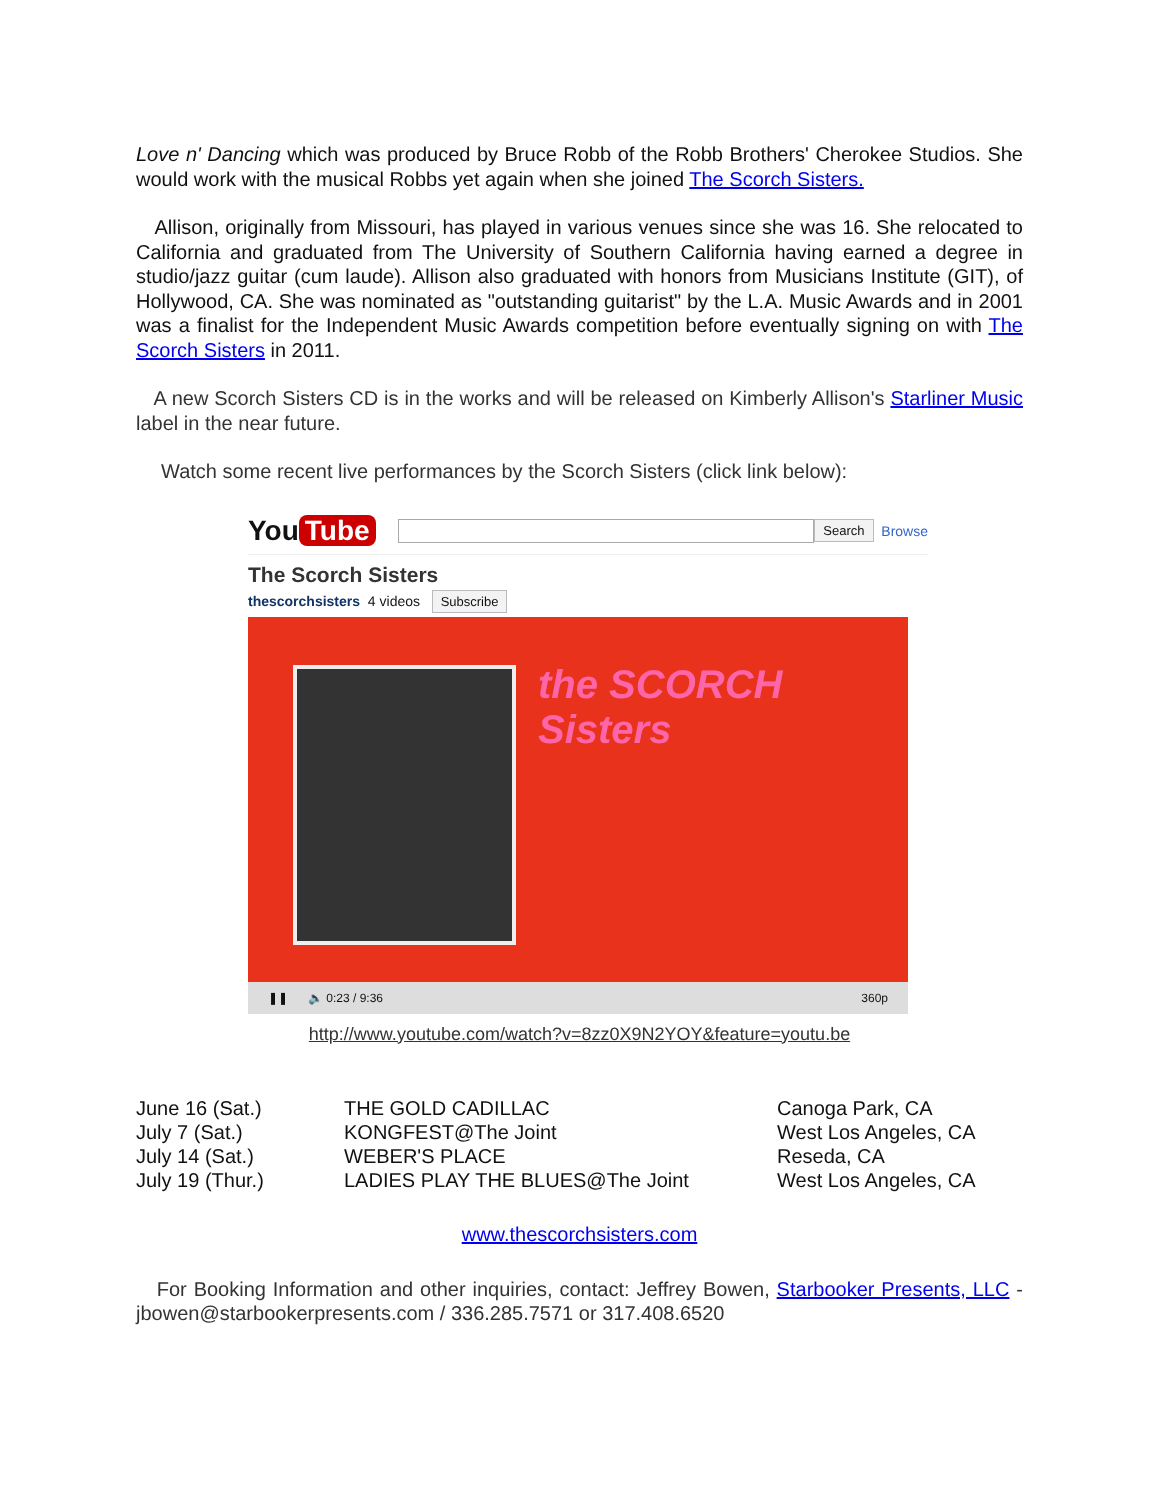Love n' Dancing which was produced by Bruce Robb of the Robb Brothers' Cherokee Studios. She would work with the musical Robbs yet again when she joined The Scorch Sisters.
Allison, originally from Missouri, has played in various venues since she was 16. She relocated to California and graduated from The University of Southern California having earned a degree in studio/jazz guitar (cum laude). Allison also graduated with honors from Musicians Institute (GIT), of Hollywood, CA. She was nominated as "outstanding guitarist" by the L.A. Music Awards and in 2001 was a finalist for the Independent Music Awards competition before eventually signing on with The Scorch Sisters in 2011.
A new Scorch Sisters CD is in the works and will be released on Kimberly Allison's Starliner Music label in the near future.
Watch some recent live performances by the Scorch Sisters (click link below):
You Tube
Search Browse
The Scorch Sisters
thescorchsisters 4 videos Subscribe
the SCORCH Sisters
❚❚ 🔈 0:23 / 9:36 360p
http://www.youtube.com/watch?v=8zz0X9N2YOY&feature=youtu.be
| June 16 (Sat.) | THE GOLD CADILLAC | Canoga Park, CA |
| July 7 (Sat.) | KONGFEST@The Joint | West Los Angeles, CA |
| July 14 (Sat.) | WEBER'S PLACE | Reseda, CA |
| July 19 (Thur.) | LADIES PLAY THE BLUES@The Joint | West Los Angeles, CA |
www.thescorchsisters.com
For Booking Information and other inquiries, contact: Jeffrey Bowen, Starbooker Presents, LLC - jbowen@starbookerpresents.com / 336.285.7571 or 317.408.6520